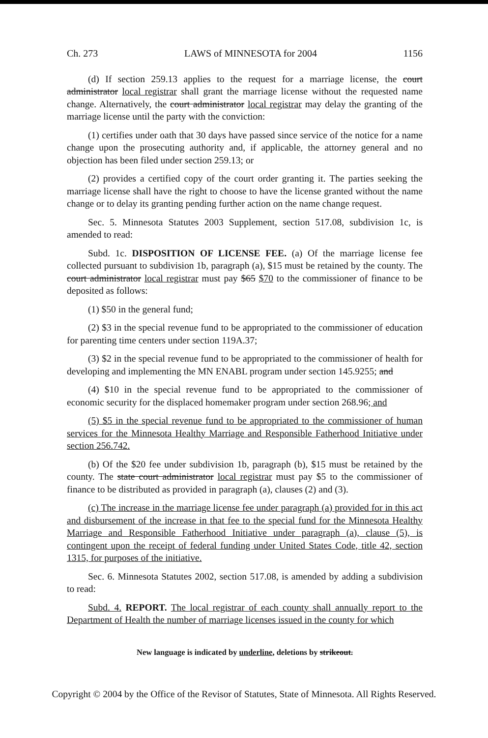Ch. 273 LAWS of MINNESOTA for 2004 1156
(d) If section 259.13 applies to the request for a marriage license, the court administrator local registrar shall grant the marriage license without the requested name change. Alternatively, the court administrator local registrar may delay the granting of the marriage license until the party with the conviction:
(1) certifies under oath that 30 days have passed since service of the notice for a name change upon the prosecuting authority and, if applicable, the attorney general and no objection has been filed under section 259.13; or
(2) provides a certified copy of the court order granting it. The parties seeking the marriage license shall have the right to choose to have the license granted without the name change or to delay its granting pending further action on the name change request.
Sec. 5. Minnesota Statutes 2003 Supplement, section 517.08, subdivision 1c, is amended to read:
Subd. 1c. DISPOSITION OF LICENSE FEE. (a) Of the marriage license fee collected pursuant to subdivision 1b, paragraph (a), $15 must be retained by the county. The court administrator local registrar must pay $65 $70 to the commissioner of finance to be deposited as follows:
(1) $50 in the general fund;
(2) $3 in the special revenue fund to be appropriated to the commissioner of education for parenting time centers under section 119A.37;
(3) $2 in the special revenue fund to be appropriated to the commissioner of health for developing and implementing the MN ENABL program under section 145.9255; and
(4) $10 in the special revenue fund to be appropriated to the commissioner of economic security for the displaced homemaker program under section 268.96; and
(5) $5 in the special revenue fund to be appropriated to the commissioner of human services for the Minnesota Healthy Marriage and Responsible Fatherhood Initiative under section 256.742.
(b) Of the $20 fee under subdivision 1b, paragraph (b), $15 must be retained by the county. The state court administrator local registrar must pay $5 to the commissioner of finance to be distributed as provided in paragraph (a), clauses (2) and (3).
(c) The increase in the marriage license fee under paragraph (a) provided for in this act and disbursement of the increase in that fee to the special fund for the Minnesota Healthy Marriage and Responsible Fatherhood Initiative under paragraph (a), clause (5), is contingent upon the receipt of federal funding under United States Code, title 42, section 1315, for purposes of the initiative.
Sec. 6. Minnesota Statutes 2002, section 517.08, is amended by adding a subdivision to read:
Subd. 4. REPORT. The local registrar of each county shall annually report to the Department of Health the number of marriage licenses issued in the county for which
New language is indicated by underline, deletions by strikeout.
Copyright © 2004 by the Office of the Revisor of Statutes, State of Minnesota. All Rights Reserved.